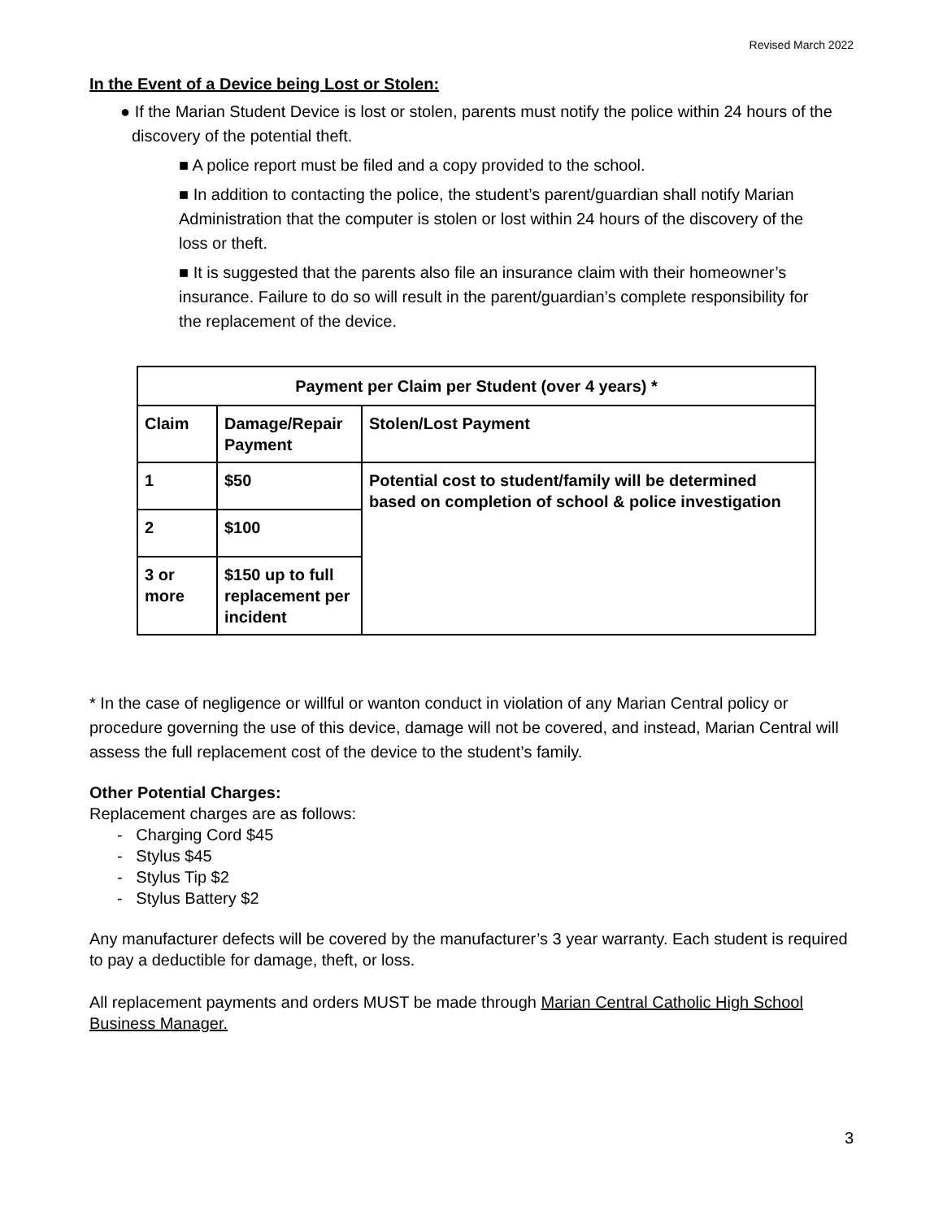Revised March 2022
In the Event of a Device being Lost or Stolen:
● If the Marian Student Device is lost or stolen, parents must notify the police within 24 hours of the discovery of the potential theft.
■ A police report must be filed and a copy provided to the school.
■ In addition to contacting the police, the student’s parent/guardian shall notify Marian Administration that the computer is stolen or lost within 24 hours of the discovery of the loss or theft.
■ It is suggested that the parents also file an insurance claim with their homeowner’s insurance. Failure to do so will result in the parent/guardian’s complete responsibility for the replacement of the device.
| Payment per Claim per Student (over 4 years) * | | |
| --- | --- | --- |
| Claim | Damage/Repair Payment | Stolen/Lost Payment |
| 1 | $50 | Potential cost to student/family will be determined based on completion of school & police investigation |
| 2 | $100 | |
| 3 or more | $150 up to full replacement per incident | |
* In the case of negligence or willful or wanton conduct in violation of any Marian Central policy or procedure governing the use of this device, damage will not be covered, and instead, Marian Central will assess the full replacement cost of the device to the student’s family.
Other Potential Charges:
Replacement charges are as follows:
- Charging Cord $45
- Stylus $45
- Stylus Tip $2
- Stylus Battery $2
Any manufacturer defects will be covered by the manufacturer’s 3 year warranty. Each student is required to pay a deductible for damage, theft, or loss.
All replacement payments and orders MUST be made through Marian Central Catholic High School Business Manager.
3